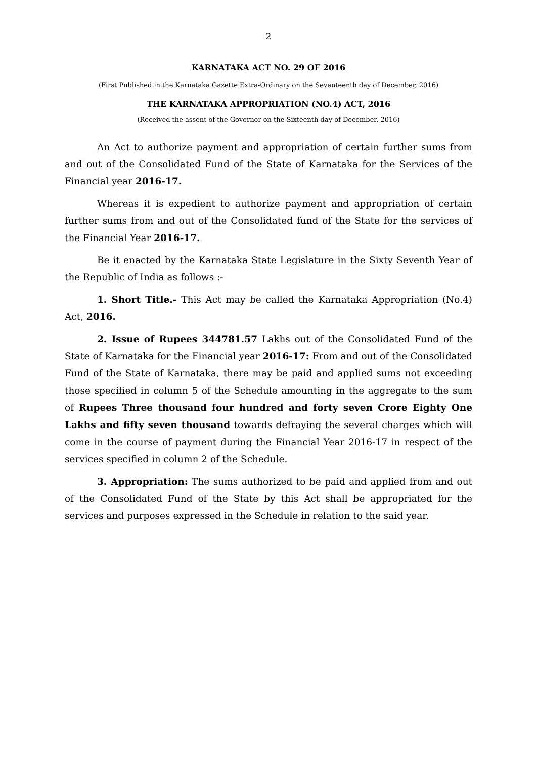2
KARNATAKA ACT NO. 29 OF 2016
(First Published in the Karnataka Gazette Extra-Ordinary on the Seventeenth day of December, 2016)
THE KARNATAKA APPROPRIATION (NO.4) ACT, 2016
(Received the assent of the Governor on the Sixteenth day of December, 2016)
An Act to authorize payment and appropriation of certain further sums from and out of the Consolidated Fund of the State of Karnataka for the Services of the Financial year 2016-17.
Whereas it is expedient to authorize payment and appropriation of certain further sums from and out of the Consolidated fund of the State for the services of the Financial Year 2016-17.
Be it enacted by the Karnataka State Legislature in the Sixty Seventh Year of the Republic of India as follows :-
1. Short Title.- This Act may be called the Karnataka Appropriation (No.4) Act, 2016.
2. Issue of Rupees 344781.57 Lakhs out of the Consolidated Fund of the State of Karnataka for the Financial year 2016-17: From and out of the Consolidated Fund of the State of Karnataka, there may be paid and applied sums not exceeding those specified in column 5 of the Schedule amounting in the aggregate to the sum of Rupees Three thousand four hundred and forty seven Crore Eighty One Lakhs and fifty seven thousand towards defraying the several charges which will come in the course of payment during the Financial Year 2016-17 in respect of the services specified in column 2 of the Schedule.
3. Appropriation: The sums authorized to be paid and applied from and out of the Consolidated Fund of the State by this Act shall be appropriated for the services and purposes expressed in the Schedule in relation to the said year.